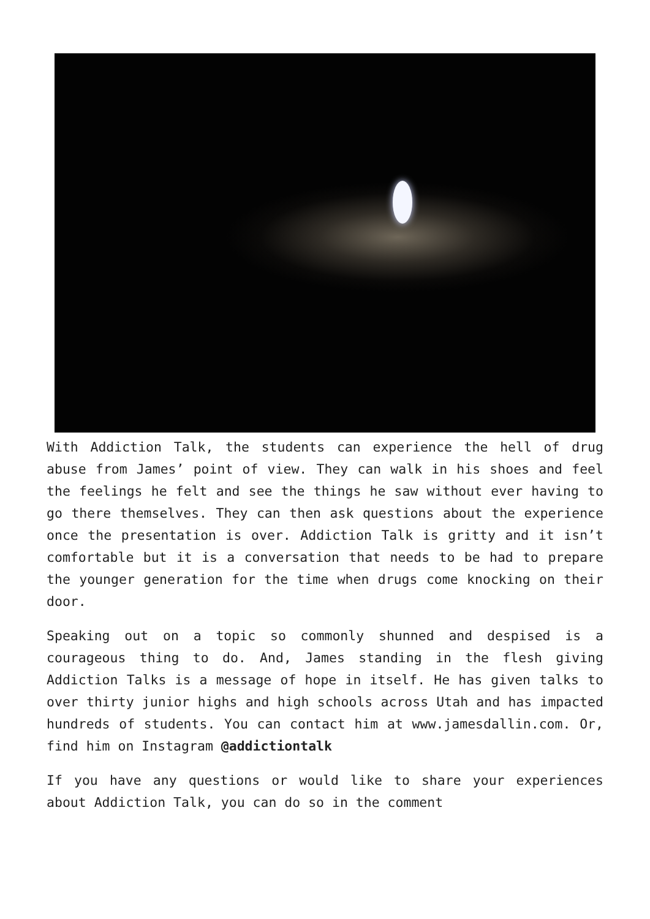With Addiction Talk, the students can experience the hell of drug abuse from James’ point of view. They can walk in his shoes and feel the feelings he felt and see the things he saw without ever having to go there themselves. They can then ask questions about the experience once the presentation is over. Addiction Talk is gritty and it isn’t comfortable but it is a conversation that needs to be had to prepare the younger generation for the time when drugs come knocking on their door.
Speaking out on a topic so commonly shunned and despised is a courageous thing to do. And, James standing in the flesh giving Addiction Talks is a message of hope in itself. He has given talks to over thirty junior highs and high schools across Utah and has impacted hundreds of students. You can contact him at www.jamesdallin.com. Or, find him on Instagram @addictiontalk
If you have any questions or would like to share your experiences about Addiction Talk, you can do so in the comment